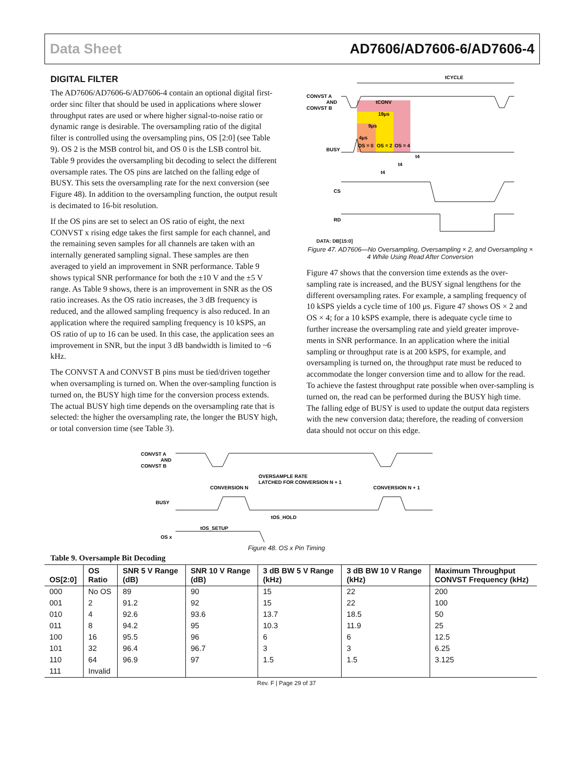Data Sheet AD7606/AD7606-6/AD7606-4
DIGITAL FILTER
The AD7606/AD7606-6/AD7606-4 contain an optional digital first-order sinc filter that should be used in applications where slower throughput rates are used or where higher signal-to-noise ratio or dynamic range is desirable. The oversampling ratio of the digital filter is controlled using the oversampling pins, OS [2:0] (see Table 9). OS 2 is the MSB control bit, and OS 0 is the LSB control bit. Table 9 provides the oversampling bit decoding to select the different oversample rates. The OS pins are latched on the falling edge of BUSY. This sets the oversampling rate for the next conversion (see Figure 48). In addition to the oversampling function, the output result is decimated to 16-bit resolution.
If the OS pins are set to select an OS ratio of eight, the next CONVST x rising edge takes the first sample for each channel, and the remaining seven samples for all channels are taken with an internally generated sampling signal. These samples are then averaged to yield an improvement in SNR performance. Table 9 shows typical SNR performance for both the ±10 V and the ±5 V range. As Table 9 shows, there is an improvement in SNR as the OS ratio increases. As the OS ratio increases, the 3 dB frequency is reduced, and the allowed sampling frequency is also reduced. In an application where the required sampling frequency is 10 kSPS, an OS ratio of up to 16 can be used. In this case, the application sees an improvement in SNR, but the input 3 dB bandwidth is limited to ~6 kHz.
The CONVST A and CONVST B pins must be tied/driven together when oversampling is turned on. When the over-sampling function is turned on, the BUSY high time for the conversion process extends. The actual BUSY high time depends on the oversampling rate that is selected: the higher the oversampling rate, the longer the BUSY high, or total conversion time (see Table 3).
tCYCLE
CONVST A
AND
CONVST B
tCONV
19μs
9μs
4μs
BUSY
OS = 0
OS = 2
OS = 4
t4
t4
t4
CS
RD
DATA: DB[15:0]
Figure 47. AD7606—No Oversampling, Oversampling × 2, and Oversampling × 4 While Using Read After Conversion
Figure 47 shows that the conversion time extends as the over-sampling rate is increased, and the BUSY signal lengthens for the different oversampling rates. For example, a sampling frequency of 10 kSPS yields a cycle time of 100 μs. Figure 47 shows OS × 2 and OS × 4; for a 10 kSPS example, there is adequate cycle time to further increase the oversampling rate and yield greater improve-ments in SNR performance. In an application where the initial sampling or throughput rate is at 200 kSPS, for example, and oversampling is turned on, the throughput rate must be reduced to accommodate the longer conversion time and to allow for the read. To achieve the fastest throughput rate possible when over-sampling is turned on, the read can be performed during the BUSY high time. The falling edge of BUSY is used to update the output data registers with the new conversion data; therefore, the reading of conversion data should not occur on this edge.
CONVST A
AND
CONVST B
OVERSAMPLE RATE
LATCHED FOR CONVERSION N + 1
CONVERSION N
CONVERSION N + 1
BUSY
tOS_SETUP
tOS_HOLD
OS x
Figure 48. OS x Pin Timing
Table 9. Oversample Bit Decoding
| OS[2:0] | OS Ratio | SNR 5 V Range (dB) | SNR 10 V Range (dB) | 3 dB BW 5 V Range (kHz) | 3 dB BW 10 V Range (kHz) | Maximum Throughput CONVST Frequency (kHz) |
| --- | --- | --- | --- | --- | --- | --- |
| 000 | No OS | 89 | 90 | 15 | 22 | 200 |
| 001 | 2 | 91.2 | 92 | 15 | 22 | 100 |
| 010 | 4 | 92.6 | 93.6 | 13.7 | 18.5 | 50 |
| 011 | 8 | 94.2 | 95 | 10.3 | 11.9 | 25 |
| 100 | 16 | 95.5 | 96 | 6 | 6 | 12.5 |
| 101 | 32 | 96.4 | 96.7 | 3 | 3 | 6.25 |
| 110 | 64 | 96.9 | 97 | 1.5 | 1.5 | 3.125 |
| 111 | Invalid | | | | | |
Rev. F | Page 29 of 37